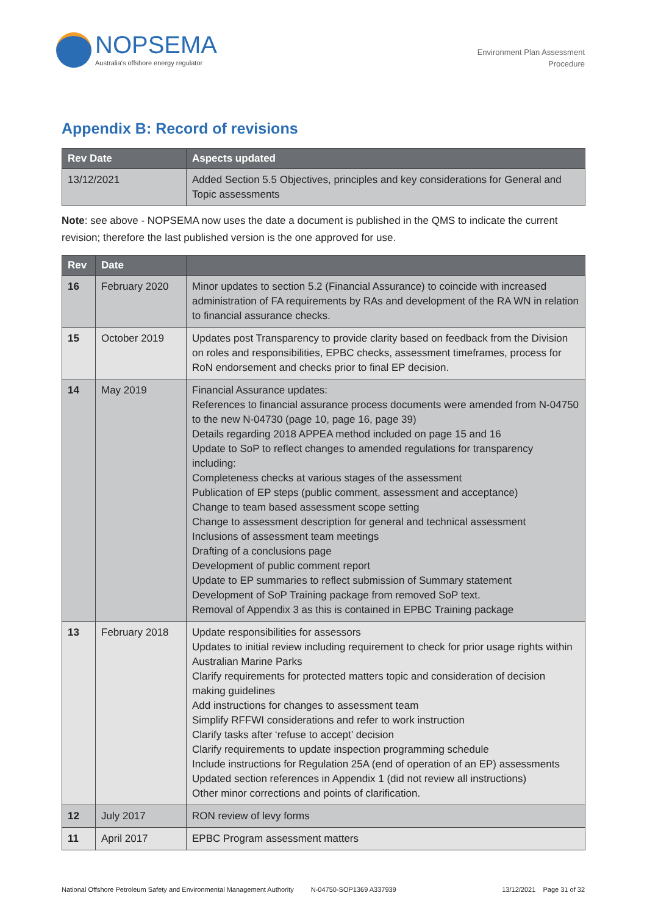NOPSEMA
Australia's offshore energy regulator
Environment Plan Assessment
Procedure
Appendix B: Record of revisions
| Rev Date | Aspects updated |
| --- | --- |
| 13/12/2021 | Added Section 5.5 Objectives, principles and key considerations for General and Topic assessments |
Note: see above - NOPSEMA now uses the date a document is published in the QMS to indicate the current revision; therefore the last published version is the one approved for use.
| Rev | Date | |
| --- | --- | --- |
| 16 | February 2020 | Minor updates to section 5.2 (Financial Assurance) to coincide with increased administration of FA requirements by RAs and development of the RA WN in relation to financial assurance checks. |
| 15 | October 2019 | Updates post Transparency to provide clarity based on feedback from the Division on roles and responsibilities, EPBC checks, assessment timeframes, process for RoN endorsement and checks prior to final EP decision. |
| 14 | May 2019 | Financial Assurance updates: References to financial assurance process documents were amended from N-04750 to the new N-04730 (page 10, page 16, page 39) Details regarding 2018 APPEA method included on page 15 and 16 Update to SoP to reflect changes to amended regulations for transparency including: Completeness checks at various stages of the assessment Publication of EP steps (public comment, assessment and acceptance) Change to team based assessment scope setting Change to assessment description for general and technical assessment Inclusions of assessment team meetings Drafting of a conclusions page Development of public comment report Update to EP summaries to reflect submission of Summary statement Development of SoP Training package from removed SoP text. Removal of Appendix 3 as this is contained in EPBC Training package |
| 13 | February 2018 | Update responsibilities for assessors Updates to initial review including requirement to check for prior usage rights within Australian Marine Parks Clarify requirements for protected matters topic and consideration of decision making guidelines Add instructions for changes to assessment team Simplify RFFWI considerations and refer to work instruction Clarify tasks after ‘refuse to accept’ decision Clarify requirements to update inspection programming schedule Include instructions for Regulation 25A (end of operation of an EP) assessments Updated section references in Appendix 1 (did not review all instructions) Other minor corrections and points of clarification. |
| 12 | July 2017 | RON review of levy forms |
| 11 | April 2017 | EPBC Program assessment matters |
National Offshore Petroleum Safety and Environmental Management Authority N-04750-SOP1369 A337939 13/12/2021 Page 31 of 32